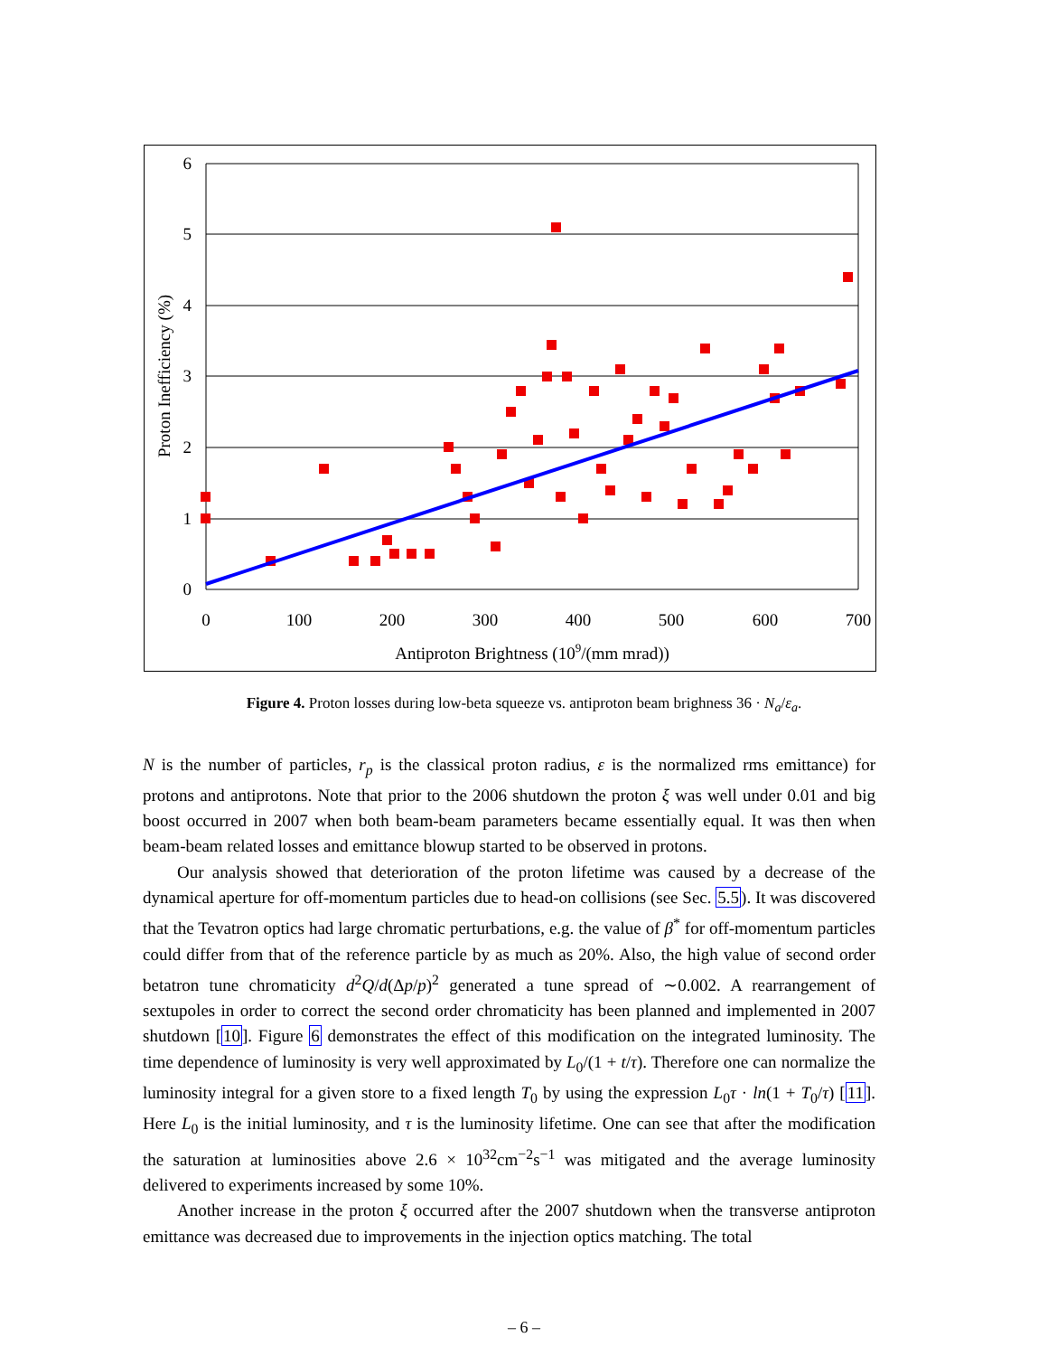6
5
4
3
2
1
0
0
100
200
300
400
500
600
700
Antiproton Brightness (109/(mm mrad))
Proton Inefficiency (%)
Figure 4. Proton losses during low-beta squeeze vs. antiproton beam brighness 36 · N<sub>a</sub>/ε<sub>a</sub>.
N is the number of particles, r<sub>p</sub> is the classical proton radius, ε is the normalized rms emittance) for protons and antiprotons. Note that prior to the 2006 shutdown the proton ξ was well under 0.01 and big boost occurred in 2007 when both beam-beam parameters became essentially equal. It was then when beam-beam related losses and emittance blowup started to be observed in protons.
Our analysis showed that deterioration of the proton lifetime was caused by a decrease of the dynamical aperture for off-momentum particles due to head-on collisions (see Sec. 5.5). It was discovered that the Tevatron optics had large chromatic perturbations, e.g. the value of β<sup>*</sup> for off-momentum particles could differ from that of the reference particle by as much as 20%. Also, the high value of second order betatron tune chromaticity d<sup>2</sup>Q/d(Δp/p)<sup>2</sup> generated a tune spread of ∼0.002. A rearrangement of sextupoles in order to correct the second order chromaticity has been planned and implemented in 2007 shutdown [10]. Figure 6 demonstrates the effect of this modification on the integrated luminosity. The time dependence of luminosity is very well approximated by L<sub>0</sub>/(1 + t/τ). Therefore one can normalize the luminosity integral for a given store to a fixed length T<sub>0</sub> by using the expression L<sub>0</sub>τ · ln(1 + T<sub>0</sub>/τ) [11]. Here L<sub>0</sub> is the initial luminosity, and τ is the luminosity lifetime. One can see that after the modification the saturation at luminosities above 2.6 × 10<sup>32</sup>cm<sup>−2</sup>s<sup>−1</sup> was mitigated and the average luminosity delivered to experiments increased by some 10%.
Another increase in the proton ξ occurred after the 2007 shutdown when the transverse antiproton emittance was decreased due to improvements in the injection optics matching. The total
– 6 –